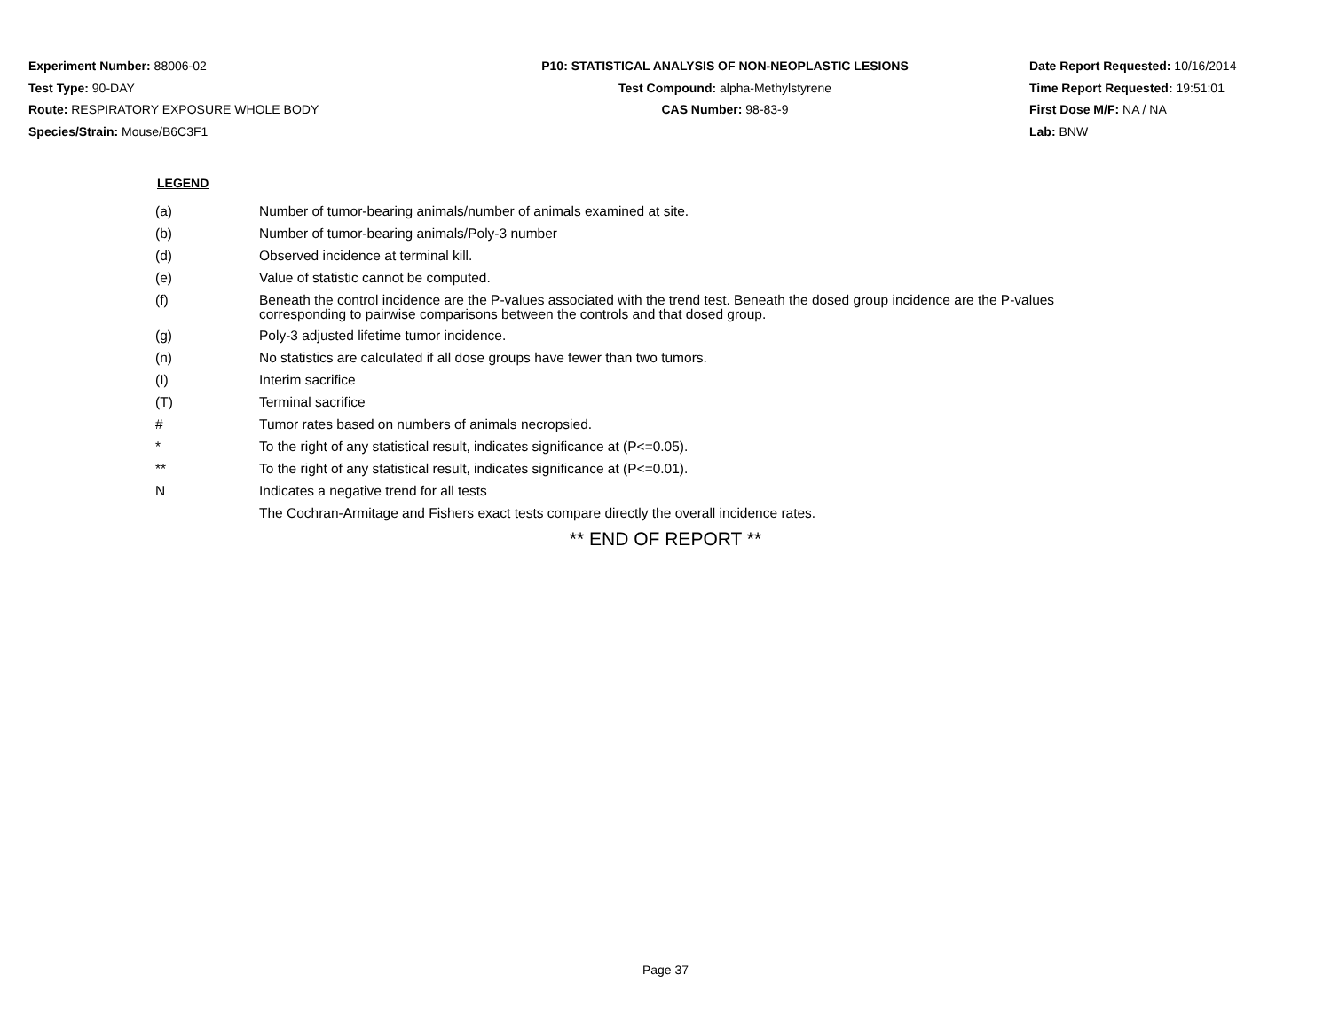Experiment Number: 88006-02
Test Type: 90-DAY
Route: RESPIRATORY EXPOSURE WHOLE BODY
Species/Strain: Mouse/B6C3F1
P10: STATISTICAL ANALYSIS OF NON-NEOPLASTIC LESIONS
Test Compound: alpha-Methylstyrene
CAS Number: 98-83-9
Date Report Requested: 10/16/2014
Time Report Requested: 19:51:01
First Dose M/F: NA / NA
Lab: BNW
LEGEND
| (a) | Number of tumor-bearing animals/number of animals examined at site. |
| (b) | Number of tumor-bearing animals/Poly-3 number |
| (d) | Observed incidence at terminal kill. |
| (e) | Value of statistic cannot be computed. |
| (f) | Beneath the control incidence are the P-values associated with the trend test. Beneath the dosed group incidence are the P-values corresponding to pairwise comparisons between the controls and that dosed group. |
| (g) | Poly-3 adjusted lifetime tumor incidence. |
| (n) | No statistics are calculated if all dose groups have fewer than two tumors. |
| (I) | Interim sacrifice |
| (T) | Terminal sacrifice |
| # | Tumor rates based on numbers of animals necropsied. |
| * | To the right of any statistical result, indicates significance at (P<=0.05). |
| ** | To the right of any statistical result, indicates significance at (P<=0.01). |
| N | Indicates a negative trend for all tests |
| | The Cochran-Armitage and Fishers exact tests compare directly the overall incidence rates. |
** END OF REPORT **
Page 37